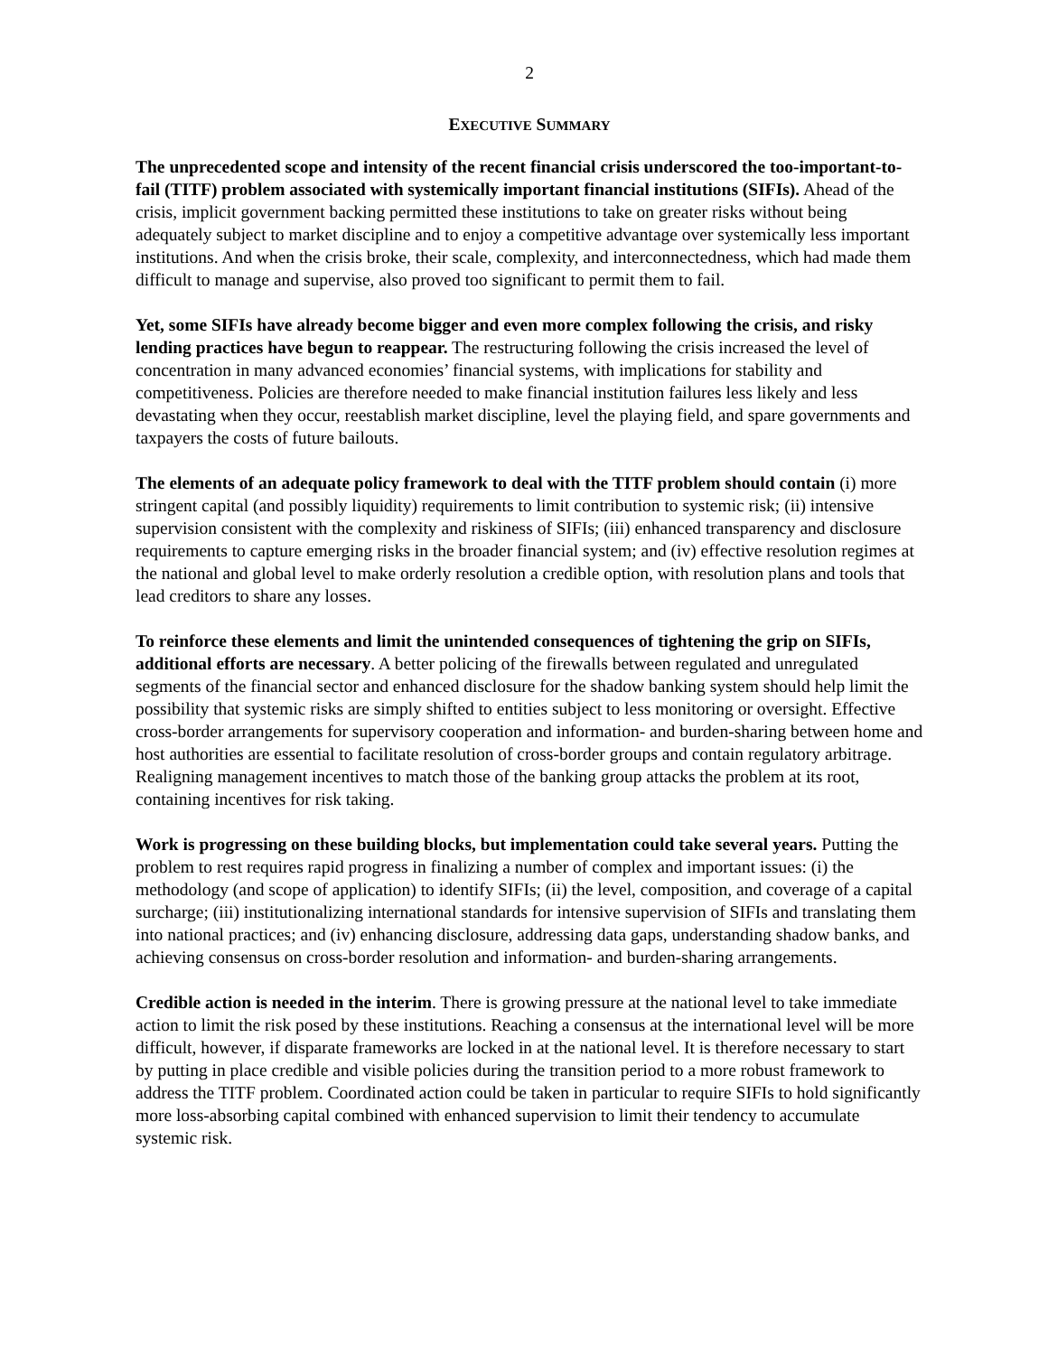2
EXECUTIVE SUMMARY
The unprecedented scope and intensity of the recent financial crisis underscored the too-important-to-fail (TITF) problem associated with systemically important financial institutions (SIFIs). Ahead of the crisis, implicit government backing permitted these institutions to take on greater risks without being adequately subject to market discipline and to enjoy a competitive advantage over systemically less important institutions. And when the crisis broke, their scale, complexity, and interconnectedness, which had made them difficult to manage and supervise, also proved too significant to permit them to fail.
Yet, some SIFIs have already become bigger and even more complex following the crisis, and risky lending practices have begun to reappear. The restructuring following the crisis increased the level of concentration in many advanced economies’ financial systems, with implications for stability and competitiveness. Policies are therefore needed to make financial institution failures less likely and less devastating when they occur, reestablish market discipline, level the playing field, and spare governments and taxpayers the costs of future bailouts.
The elements of an adequate policy framework to deal with the TITF problem should contain (i) more stringent capital (and possibly liquidity) requirements to limit contribution to systemic risk; (ii) intensive supervision consistent with the complexity and riskiness of SIFIs; (iii) enhanced transparency and disclosure requirements to capture emerging risks in the broader financial system; and (iv) effective resolution regimes at the national and global level to make orderly resolution a credible option, with resolution plans and tools that lead creditors to share any losses.
To reinforce these elements and limit the unintended consequences of tightening the grip on SIFIs, additional efforts are necessary. A better policing of the firewalls between regulated and unregulated segments of the financial sector and enhanced disclosure for the shadow banking system should help limit the possibility that systemic risks are simply shifted to entities subject to less monitoring or oversight. Effective cross-border arrangements for supervisory cooperation and information- and burden-sharing between home and host authorities are essential to facilitate resolution of cross-border groups and contain regulatory arbitrage. Realigning management incentives to match those of the banking group attacks the problem at its root, containing incentives for risk taking.
Work is progressing on these building blocks, but implementation could take several years. Putting the problem to rest requires rapid progress in finalizing a number of complex and important issues: (i) the methodology (and scope of application) to identify SIFIs; (ii) the level, composition, and coverage of a capital surcharge; (iii) institutionalizing international standards for intensive supervision of SIFIs and translating them into national practices; and (iv) enhancing disclosure, addressing data gaps, understanding shadow banks, and achieving consensus on cross-border resolution and information- and burden-sharing arrangements.
Credible action is needed in the interim. There is growing pressure at the national level to take immediate action to limit the risk posed by these institutions. Reaching a consensus at the international level will be more difficult, however, if disparate frameworks are locked in at the national level. It is therefore necessary to start by putting in place credible and visible policies during the transition period to a more robust framework to address the TITF problem. Coordinated action could be taken in particular to require SIFIs to hold significantly more loss-absorbing capital combined with enhanced supervision to limit their tendency to accumulate systemic risk.